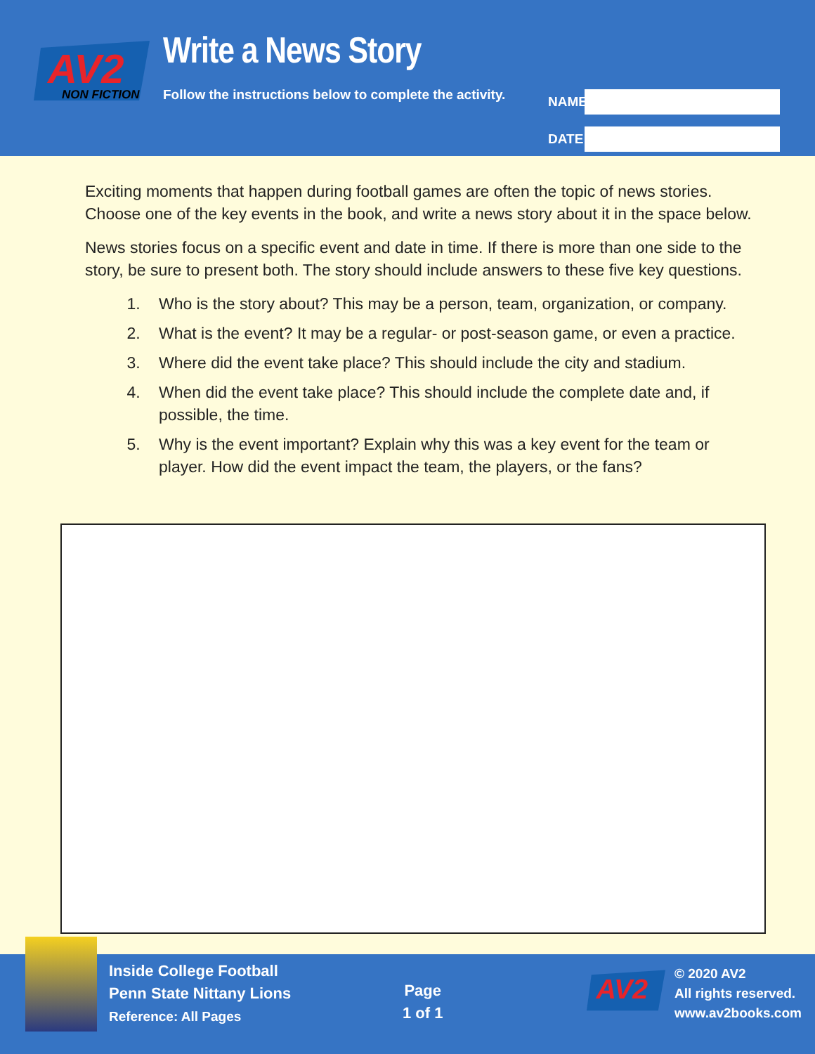AV2
NON FICTION
Write a News Story
Follow the instructions below to complete the activity.
NAME
DATE
Exciting moments that happen during football games are often the topic of news stories. Choose one of the key events in the book, and write a news story about it in the space below.
News stories focus on a specific event and date in time. If there is more than one side to the story, be sure to present both. The story should include answers to these five key questions.
1. Who is the story about? This may be a person, team, organization, or company.
2. What is the event? It may be a regular- or post-season game, or even a practice.
3. Where did the event take place? This should include the city and stadium.
4. When did the event take place? This should include the complete date and, if possible, the time.
5. Why is the event important? Explain why this was a key event for the team or player. How did the event impact the team, the players, or the fans?
Inside College Football
Penn State Nittany Lions
Reference: All Pages
Page
1 of 1
AV2
© 2020 AV2
All rights reserved.
www.av2books.com